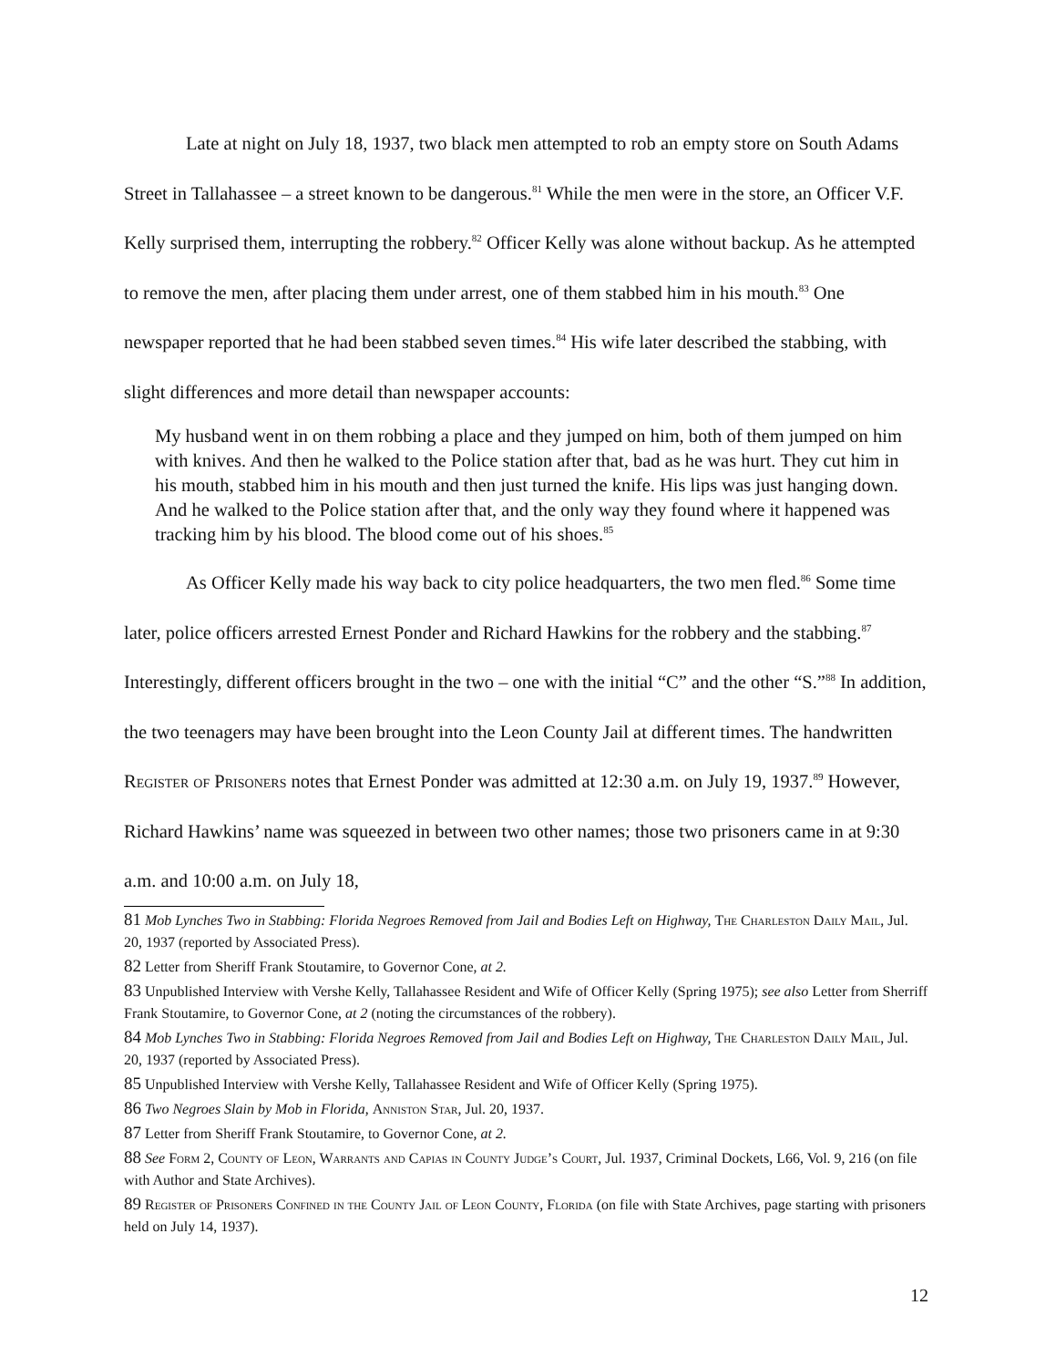Late at night on July 18, 1937, two black men attempted to rob an empty store on South Adams Street in Tallahassee – a street known to be dangerous.<sup>81</sup> While the men were in the store, an Officer V.F. Kelly surprised them, interrupting the robbery.<sup>82</sup> Officer Kelly was alone without backup. As he attempted to remove the men, after placing them under arrest, one of them stabbed him in his mouth.<sup>83</sup> One newspaper reported that he had been stabbed seven times.<sup>84</sup> His wife later described the stabbing, with slight differences and more detail than newspaper accounts:
My husband went in on them robbing a place and they jumped on him, both of them jumped on him with knives. And then he walked to the Police station after that, bad as he was hurt. They cut him in his mouth, stabbed him in his mouth and then just turned the knife. His lips was just hanging down. And he walked to the Police station after that, and the only way they found where it happened was tracking him by his blood. The blood come out of his shoes.<sup>85</sup>
As Officer Kelly made his way back to city police headquarters, the two men fled.<sup>86</sup> Some time later, police officers arrested Ernest Ponder and Richard Hawkins for the robbery and the stabbing.<sup>87</sup> Interestingly, different officers brought in the two – one with the initial “C” and the other “S.”<sup>88</sup> In addition, the two teenagers may have been brought into the Leon County Jail at different times. The handwritten Register of Prisoners notes that Ernest Ponder was admitted at 12:30 a.m. on July 19, 1937.<sup>89</sup> However, Richard Hawkins’ name was squeezed in between two other names; those two prisoners came in at 9:30 a.m. and 10:00 a.m. on July 18,
81 Mob Lynches Two in Stabbing: Florida Negroes Removed from Jail and Bodies Left on Highway, The Charleston Daily Mail, Jul. 20, 1937 (reported by Associated Press).
82 Letter from Sheriff Frank Stoutamire, to Governor Cone, at 2.
83 Unpublished Interview with Vershe Kelly, Tallahassee Resident and Wife of Officer Kelly (Spring 1975); see also Letter from Sherriff Frank Stoutamire, to Governor Cone, at 2 (noting the circumstances of the robbery).
84 Mob Lynches Two in Stabbing: Florida Negroes Removed from Jail and Bodies Left on Highway, The Charleston Daily Mail, Jul. 20, 1937 (reported by Associated Press).
85 Unpublished Interview with Vershe Kelly, Tallahassee Resident and Wife of Officer Kelly (Spring 1975).
86 Two Negroes Slain by Mob in Florida, Anniston Star, Jul. 20, 1937.
87 Letter from Sheriff Frank Stoutamire, to Governor Cone, at 2.
88 See Form 2, County of Leon, Warrants and Capias in County Judge’s Court, Jul. 1937, Criminal Dockets, L66, Vol. 9, 216 (on file with Author and State Archives).
89 Register of Prisoners Confined in the County Jail of Leon County, Florida (on file with State Archives, page starting with prisoners held on July 14, 1937).
12